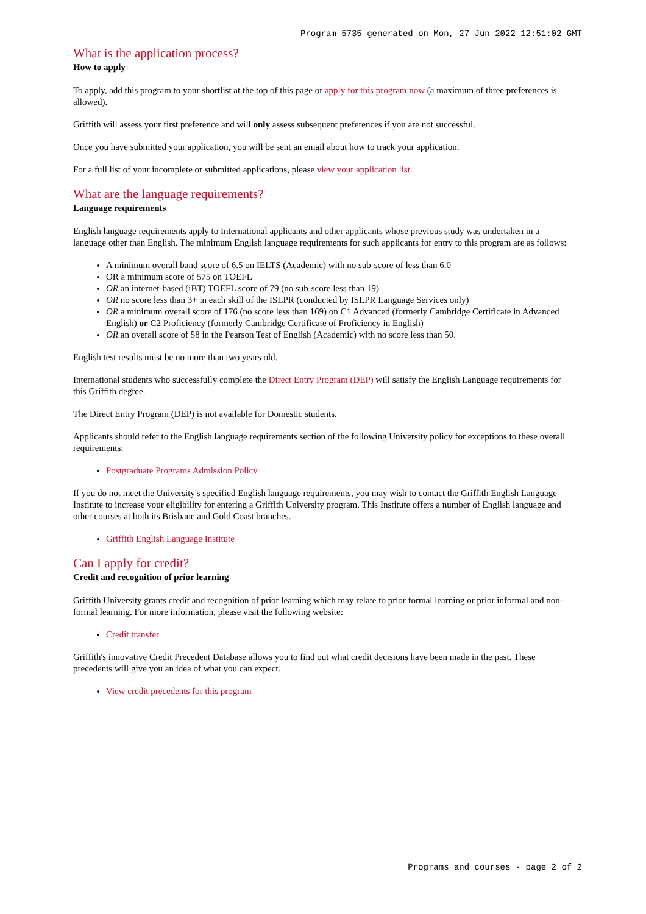Program 5735 generated on Mon, 27 Jun 2022 12:51:02 GMT
What is the application process?
How to apply
To apply, add this program to your shortlist at the top of this page or apply for this program now (a maximum of three preferences is allowed).
Griffith will assess your first preference and will only assess subsequent preferences if you are not successful.
Once you have submitted your application, you will be sent an email about how to track your application.
For a full list of your incomplete or submitted applications, please view your application list.
What are the language requirements?
Language requirements
English language requirements apply to International applicants and other applicants whose previous study was undertaken in a language other than English. The minimum English language requirements for such applicants for entry to this program are as follows:
A minimum overall band score of 6.5 on IELTS (Academic) with no sub-score of less than 6.0
OR a minimum score of 575 on TOEFL
OR an internet-based (iBT) TOEFL score of 79 (no sub-score less than 19)
OR no score less than 3+ in each skill of the ISLPR (conducted by ISLPR Language Services only)
OR a minimum overall score of 176 (no score less than 169) on C1 Advanced (formerly Cambridge Certificate in Advanced English) or C2 Proficiency (formerly Cambridge Certificate of Proficiency in English)
OR an overall score of 58 in the Pearson Test of English (Academic) with no score less than 50.
English test results must be no more than two years old.
International students who successfully complete the Direct Entry Program (DEP) will satisfy the English Language requirements for this Griffith degree.
The Direct Entry Program (DEP) is not available for Domestic students.
Applicants should refer to the English language requirements section of the following University policy for exceptions to these overall requirements:
Postgraduate Programs Admission Policy
If you do not meet the University's specified English language requirements, you may wish to contact the Griffith English Language Institute to increase your eligibility for entering a Griffith University program. This Institute offers a number of English language and other courses at both its Brisbane and Gold Coast branches.
Griffith English Language Institute
Can I apply for credit?
Credit and recognition of prior learning
Griffith University grants credit and recognition of prior learning which may relate to prior formal learning or prior informal and non-formal learning. For more information, please visit the following website:
Credit transfer
Griffith's innovative Credit Precedent Database allows you to find out what credit decisions have been made in the past. These precedents will give you an idea of what you can expect.
View credit precedents for this program
Programs and courses - page 2 of 2